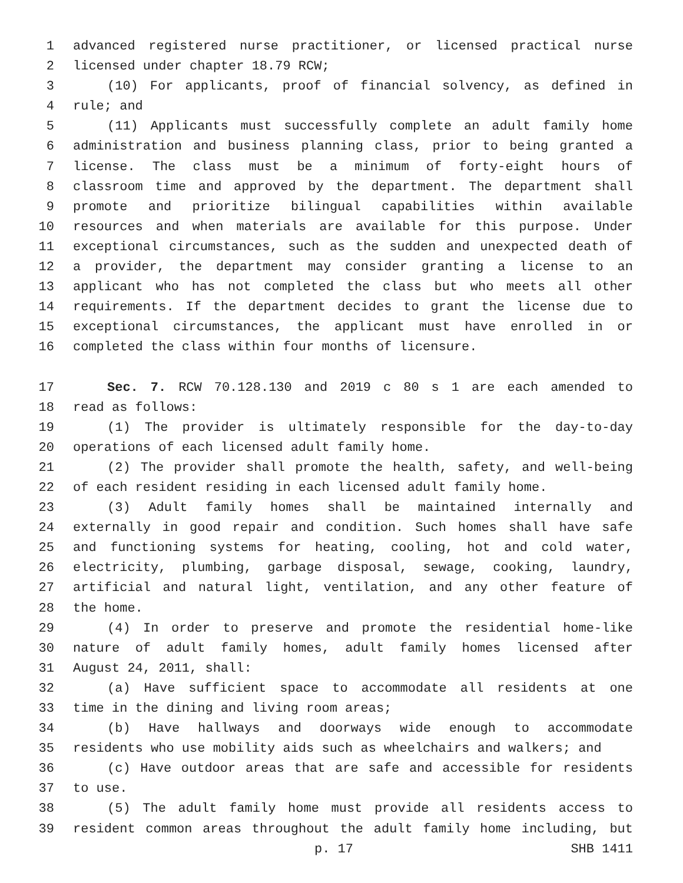1 advanced registered nurse practitioner, or licensed practical nurse
2 licensed under chapter 18.79 RCW;
3 (10) For applicants, proof of financial solvency, as defined in
4 rule; and
5 (11) Applicants must successfully complete an adult family home
6 administration and business planning class, prior to being granted a
7 license. The class must be a minimum of forty-eight hours of
8 classroom time and approved by the department. The department shall
9 promote and prioritize bilingual capabilities within available
10 resources and when materials are available for this purpose. Under
11 exceptional circumstances, such as the sudden and unexpected death of
12 a provider, the department may consider granting a license to an
13 applicant who has not completed the class but who meets all other
14 requirements. If the department decides to grant the license due to
15 exceptional circumstances, the applicant must have enrolled in or
16 completed the class within four months of licensure.
17 Sec. 7. RCW 70.128.130 and 2019 c 80 s 1 are each amended to
18 read as follows:
19 (1) The provider is ultimately responsible for the day-to-day
20 operations of each licensed adult family home.
21 (2) The provider shall promote the health, safety, and well-being
22 of each resident residing in each licensed adult family home.
23 (3) Adult family homes shall be maintained internally and
24 externally in good repair and condition. Such homes shall have safe
25 and functioning systems for heating, cooling, hot and cold water,
26 electricity, plumbing, garbage disposal, sewage, cooking, laundry,
27 artificial and natural light, ventilation, and any other feature of
28 the home.
29 (4) In order to preserve and promote the residential home-like
30 nature of adult family homes, adult family homes licensed after
31 August 24, 2011, shall:
32 (a) Have sufficient space to accommodate all residents at one
33 time in the dining and living room areas;
34 (b) Have hallways and doorways wide enough to accommodate
35 residents who use mobility aids such as wheelchairs and walkers; and
36 (c) Have outdoor areas that are safe and accessible for residents
37 to use.
38 (5) The adult family home must provide all residents access to
39 resident common areas throughout the adult family home including, but
p. 17 SHB 1411